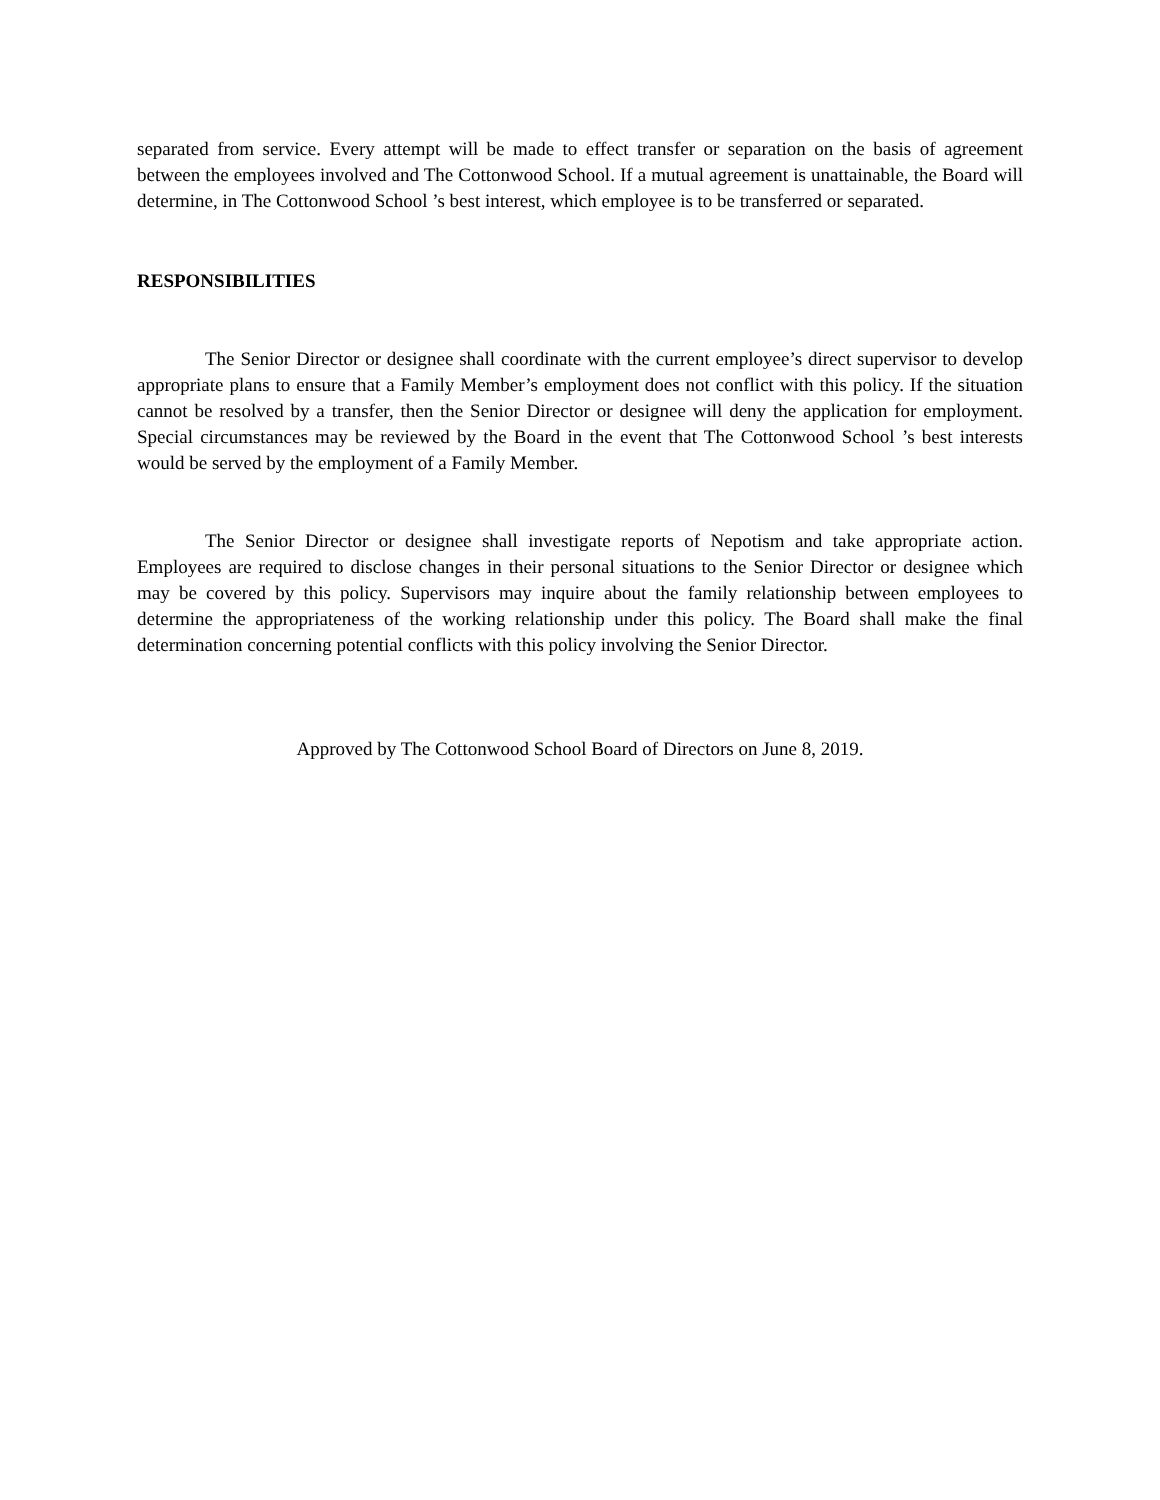separated from service. Every attempt will be made to effect transfer or separation on the basis of agreement between the employees involved and The Cottonwood School. If a mutual agreement is unattainable, the Board will determine, in The Cottonwood School ’s best interest, which employee is to be transferred or separated.
RESPONSIBILITIES
The Senior Director or designee shall coordinate with the current employee’s direct supervisor to develop appropriate plans to ensure that a Family Member’s employment does not conflict with this policy. If the situation cannot be resolved by a transfer, then the Senior Director or designee will deny the application for employment. Special circumstances may be reviewed by the Board in the event that The Cottonwood School ’s best interests would be served by the employment of a Family Member.
The Senior Director or designee shall investigate reports of Nepotism and take appropriate action. Employees are required to disclose changes in their personal situations to the Senior Director or designee which may be covered by this policy. Supervisors may inquire about the family relationship between employees to determine the appropriateness of the working relationship under this policy. The Board shall make the final determination concerning potential conflicts with this policy involving the Senior Director.
Approved by The Cottonwood School Board of Directors on June 8, 2019.